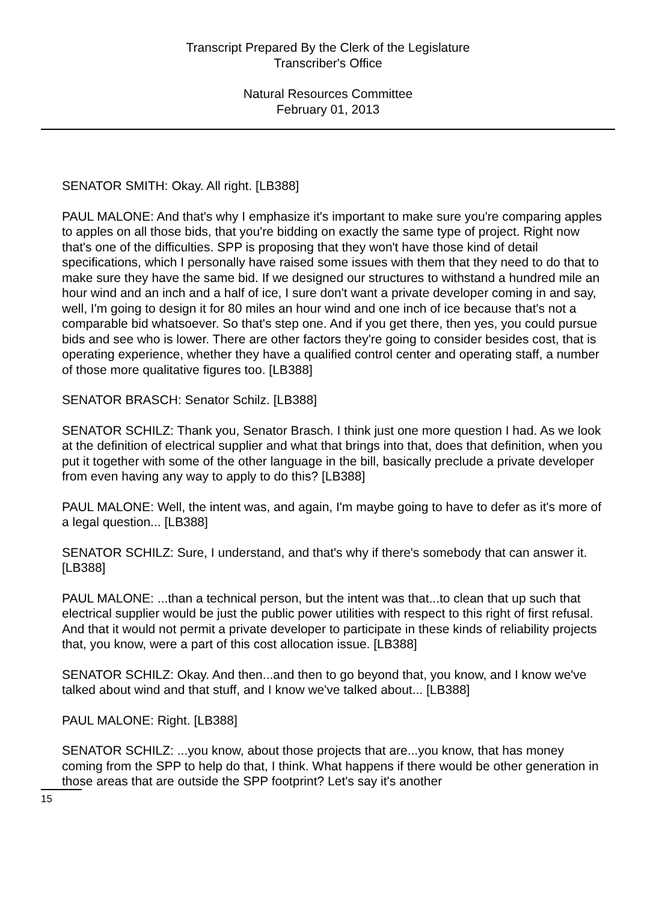Transcript Prepared By the Clerk of the Legislature
Transcriber's Office
Natural Resources Committee
February 01, 2013
SENATOR SMITH: Okay. All right. [LB388]
PAUL MALONE: And that's why I emphasize it's important to make sure you're comparing apples to apples on all those bids, that you're bidding on exactly the same type of project. Right now that's one of the difficulties. SPP is proposing that they won't have those kind of detail specifications, which I personally have raised some issues with them that they need to do that to make sure they have the same bid. If we designed our structures to withstand a hundred mile an hour wind and an inch and a half of ice, I sure don't want a private developer coming in and say, well, I'm going to design it for 80 miles an hour wind and one inch of ice because that's not a comparable bid whatsoever. So that's step one. And if you get there, then yes, you could pursue bids and see who is lower. There are other factors they're going to consider besides cost, that is operating experience, whether they have a qualified control center and operating staff, a number of those more qualitative figures too. [LB388]
SENATOR BRASCH: Senator Schilz. [LB388]
SENATOR SCHILZ: Thank you, Senator Brasch. I think just one more question I had. As we look at the definition of electrical supplier and what that brings into that, does that definition, when you put it together with some of the other language in the bill, basically preclude a private developer from even having any way to apply to do this? [LB388]
PAUL MALONE: Well, the intent was, and again, I'm maybe going to have to defer as it's more of a legal question... [LB388]
SENATOR SCHILZ: Sure, I understand, and that's why if there's somebody that can answer it. [LB388]
PAUL MALONE: ...than a technical person, but the intent was that...to clean that up such that electrical supplier would be just the public power utilities with respect to this right of first refusal. And that it would not permit a private developer to participate in these kinds of reliability projects that, you know, were a part of this cost allocation issue. [LB388]
SENATOR SCHILZ: Okay. And then...and then to go beyond that, you know, and I know we've talked about wind and that stuff, and I know we've talked about... [LB388]
PAUL MALONE: Right. [LB388]
SENATOR SCHILZ: ...you know, about those projects that are...you know, that has money coming from the SPP to help do that, I think. What happens if there would be other generation in those areas that are outside the SPP footprint? Let's say it's another
15